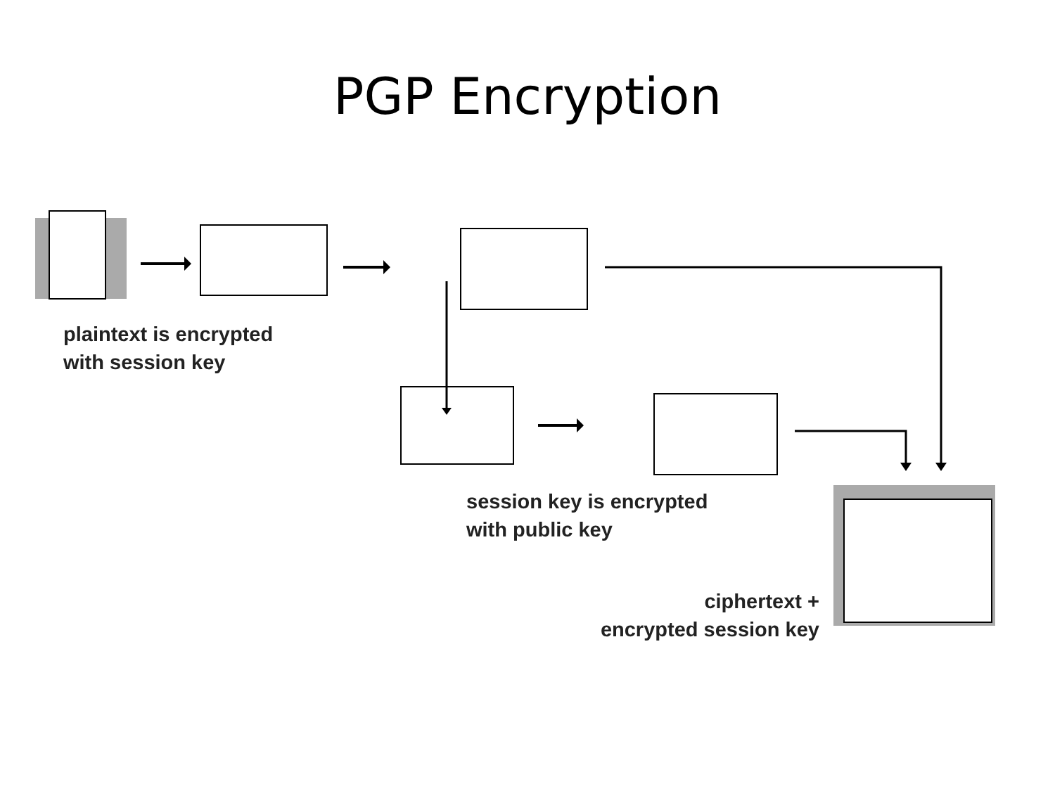PGP Encryption
plaintext is encrypted
with session key
session key is encrypted
with public key
ciphertext +
encrypted session key